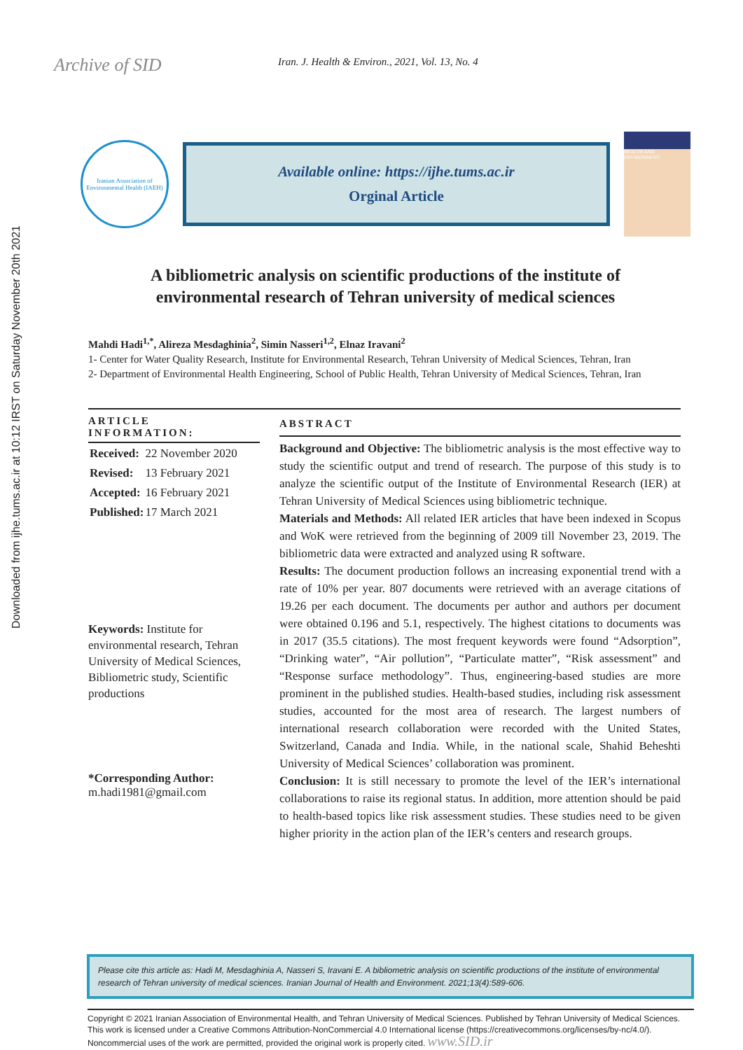Downloaded from ijhe.tums.ac.ir at 10:12 IRST on Saturday November 20th 2021
Archive of SID
Iran. J. Health & Environ., 2021, Vol. 13, No. 4
Iranian Association of Environmental Health (IAEH)
Available online: https://ijhe.tums.ac.ir
Orginal Article
HEALTH AND ENVIRONMENT
A bibliometric analysis on scientific productions of the institute of environmental research of Tehran university of medical sciences
Mahdi Hadi<sup>1,*</sup>, Alireza Mesdaghinia<sup>2</sup>, Simin Nasseri<sup>1,2</sup>, Elnaz Iravani<sup>2</sup>
1- Center for Water Quality Research, Institute for Environmental Research, Tehran University of Medical Sciences, Tehran, Iran
2- Department of Environmental Health Engineering, School of Public Health, Tehran University of Medical Sciences, Tehran, Iran
ARTICLE INFORMATION:
| Received: | 22 November 2020 |
| Revised: | 13 February 2021 |
| Accepted: | 16 February 2021 |
| Published: | 17 March 2021 |
Keywords: Institute for environmental research, Tehran University of Medical Sciences, Bibliometric study, Scientific productions
*Corresponding Author:
m.hadi1981@gmail.com
ABSTRACT
Background and Objective: The bibliometric analysis is the most effective way to study the scientific output and trend of research. The purpose of this study is to analyze the scientific output of the Institute of Environmental Research (IER) at Tehran University of Medical Sciences using bibliometric technique.
Materials and Methods: All related IER articles that have been indexed in Scopus and WoK were retrieved from the beginning of 2009 till November 23, 2019. The bibliometric data were extracted and analyzed using R software.
Results: The document production follows an increasing exponential trend with a rate of 10% per year. 807 documents were retrieved with an average citations of 19.26 per each document. The documents per author and authors per document were obtained 0.196 and 5.1, respectively. The highest citations to documents was in 2017 (35.5 citations). The most frequent keywords were found “Adsorption”, “Drinking water”, “Air pollution”, “Particulate matter”, “Risk assessment” and “Response surface methodology”. Thus, engineering-based studies are more prominent in the published studies. Health-based studies, including risk assessment studies, accounted for the most area of research. The largest numbers of international research collaboration were recorded with the United States, Switzerland, Canada and India. While, in the national scale, Shahid Beheshti University of Medical Sciences’ collaboration was prominent.
Conclusion: It is still necessary to promote the level of the IER’s international collaborations to raise its regional status. In addition, more attention should be paid to health-based topics like risk assessment studies. These studies need to be given higher priority in the action plan of the IER’s centers and research groups.
Please cite this article as: Hadi M, Mesdaghinia A, Nasseri S, Iravani E. A bibliometric analysis on scientific productions of the institute of environmental research of Tehran university of medical sciences. Iranian Journal of Health and Environment. 2021;13(4):589-606.
Copyright © 2021 Iranian Association of Environmental Health, and Tehran University of Medical Sciences. Published by Tehran University of Medical Sciences. This work is licensed under a Creative Commons Attribution-NonCommercial 4.0 International license (https://creativecommons.org/licenses/by-nc/4.0/). Noncommercial uses of the work are permitted, provided the original work is properly cited. www.SID.ir